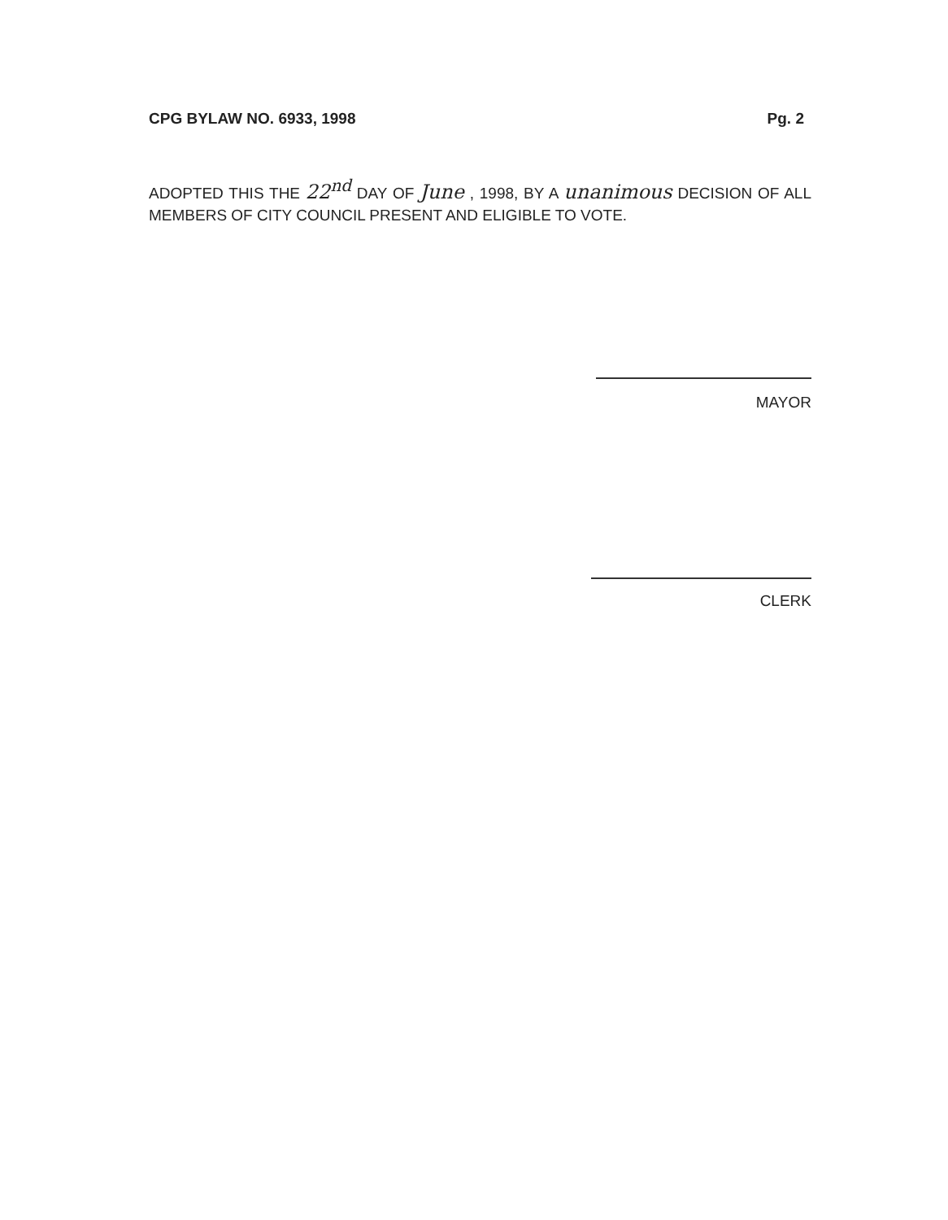CPG BYLAW NO. 6933, 1998 Pg. 2
ADOPTED THIS THE 22<sup>nd</sup> DAY OF June , 1998, BY A unanimous DECISION OF ALL MEMBERS OF CITY COUNCIL PRESENT AND ELIGIBLE TO VOTE.
MAYOR
CLERK